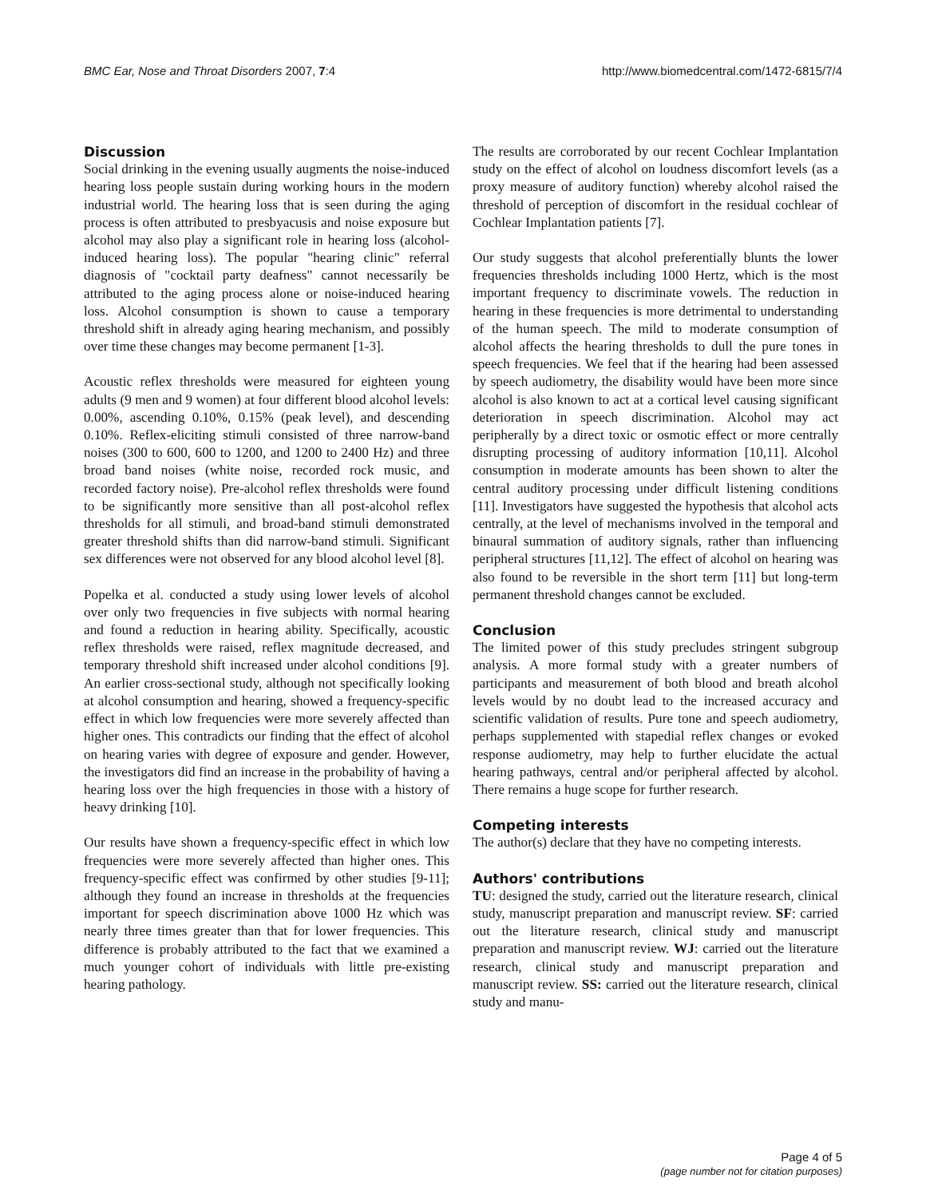BMC Ear, Nose and Throat Disorders 2007, 7:4 http://www.biomedcentral.com/1472-6815/7/4
Discussion
Social drinking in the evening usually augments the noise-induced hearing loss people sustain during working hours in the modern industrial world. The hearing loss that is seen during the aging process is often attributed to presbyacusis and noise exposure but alcohol may also play a significant role in hearing loss (alcohol-induced hearing loss). The popular "hearing clinic" referral diagnosis of "cocktail party deafness" cannot necessarily be attributed to the aging process alone or noise-induced hearing loss. Alcohol consumption is shown to cause a temporary threshold shift in already aging hearing mechanism, and possibly over time these changes may become permanent [1-3].
Acoustic reflex thresholds were measured for eighteen young adults (9 men and 9 women) at four different blood alcohol levels: 0.00%, ascending 0.10%, 0.15% (peak level), and descending 0.10%. Reflex-eliciting stimuli consisted of three narrow-band noises (300 to 600, 600 to 1200, and 1200 to 2400 Hz) and three broad band noises (white noise, recorded rock music, and recorded factory noise). Pre-alcohol reflex thresholds were found to be significantly more sensitive than all post-alcohol reflex thresholds for all stimuli, and broad-band stimuli demonstrated greater threshold shifts than did narrow-band stimuli. Significant sex differences were not observed for any blood alcohol level [8].
Popelka et al. conducted a study using lower levels of alcohol over only two frequencies in five subjects with normal hearing and found a reduction in hearing ability. Specifically, acoustic reflex thresholds were raised, reflex magnitude decreased, and temporary threshold shift increased under alcohol conditions [9]. An earlier cross-sectional study, although not specifically looking at alcohol consumption and hearing, showed a frequency-specific effect in which low frequencies were more severely affected than higher ones. This contradicts our finding that the effect of alcohol on hearing varies with degree of exposure and gender. However, the investigators did find an increase in the probability of having a hearing loss over the high frequencies in those with a history of heavy drinking [10].
Our results have shown a frequency-specific effect in which low frequencies were more severely affected than higher ones. This frequency-specific effect was confirmed by other studies [9-11]; although they found an increase in thresholds at the frequencies important for speech discrimination above 1000 Hz which was nearly three times greater than that for lower frequencies. This difference is probably attributed to the fact that we examined a much younger cohort of individuals with little pre-existing hearing pathology.
The results are corroborated by our recent Cochlear Implantation study on the effect of alcohol on loudness discomfort levels (as a proxy measure of auditory function) whereby alcohol raised the threshold of perception of discomfort in the residual cochlear of Cochlear Implantation patients [7].
Our study suggests that alcohol preferentially blunts the lower frequencies thresholds including 1000 Hertz, which is the most important frequency to discriminate vowels. The reduction in hearing in these frequencies is more detrimental to understanding of the human speech. The mild to moderate consumption of alcohol affects the hearing thresholds to dull the pure tones in speech frequencies. We feel that if the hearing had been assessed by speech audiometry, the disability would have been more since alcohol is also known to act at a cortical level causing significant deterioration in speech discrimination. Alcohol may act peripherally by a direct toxic or osmotic effect or more centrally disrupting processing of auditory information [10,11]. Alcohol consumption in moderate amounts has been shown to alter the central auditory processing under difficult listening conditions [11]. Investigators have suggested the hypothesis that alcohol acts centrally, at the level of mechanisms involved in the temporal and binaural summation of auditory signals, rather than influencing peripheral structures [11,12]. The effect of alcohol on hearing was also found to be reversible in the short term [11] but long-term permanent threshold changes cannot be excluded.
Conclusion
The limited power of this study precludes stringent subgroup analysis. A more formal study with a greater numbers of participants and measurement of both blood and breath alcohol levels would by no doubt lead to the increased accuracy and scientific validation of results. Pure tone and speech audiometry, perhaps supplemented with stapedial reflex changes or evoked response audiometry, may help to further elucidate the actual hearing pathways, central and/or peripheral affected by alcohol. There remains a huge scope for further research.
Competing interests
The author(s) declare that they have no competing interests.
Authors' contributions
TU: designed the study, carried out the literature research, clinical study, manuscript preparation and manuscript review. SF: carried out the literature research, clinical study and manuscript preparation and manuscript review. WJ: carried out the literature research, clinical study and manuscript preparation and manuscript review. SS: carried out the literature research, clinical study and manu-
Page 4 of 5
(page number not for citation purposes)